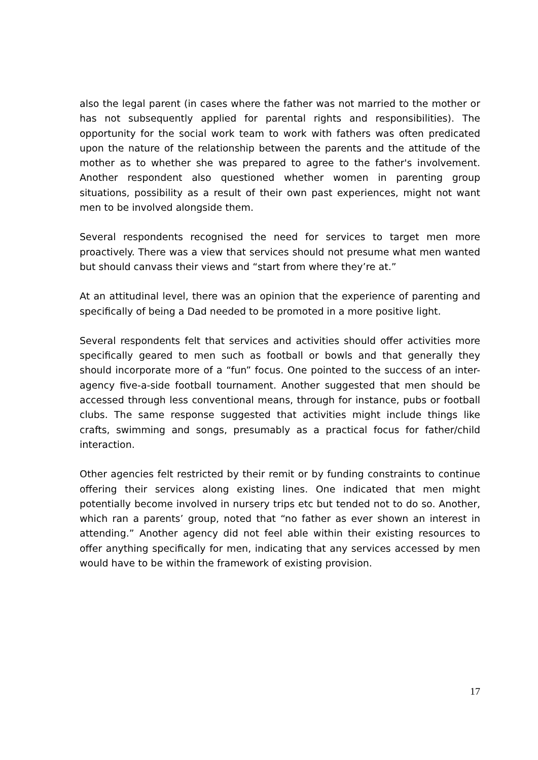also the legal parent (in cases where the father was not married to the mother or has not subsequently applied for parental rights and responsibilities). The opportunity for the social work team to work with fathers was often predicated upon the nature of the relationship between the parents and the attitude of the mother as to whether she was prepared to agree to the father's involvement. Another respondent also questioned whether women in parenting group situations, possibility as a result of their own past experiences, might not want men to be involved alongside them.
Several respondents recognised the need for services to target men more proactively. There was a view that services should not presume what men wanted but should canvass their views and “start from where they’re at.”
At an attitudinal level, there was an opinion that the experience of parenting and specifically of being a Dad needed to be promoted in a more positive light.
Several respondents felt that services and activities should offer activities more specifically geared to men such as football or bowls and that generally they should incorporate more of a “fun” focus. One pointed to the success of an inter-agency five-a-side football tournament. Another suggested that men should be accessed through less conventional means, through for instance, pubs or football clubs. The same response suggested that activities might include things like crafts, swimming and songs, presumably as a practical focus for father/child interaction.
Other agencies felt restricted by their remit or by funding constraints to continue offering their services along existing lines. One indicated that men might potentially become involved in nursery trips etc but tended not to do so. Another, which ran a parents’ group, noted that “no father as ever shown an interest in attending.” Another agency did not feel able within their existing resources to offer anything specifically for men, indicating that any services accessed by men would have to be within the framework of existing provision.
17